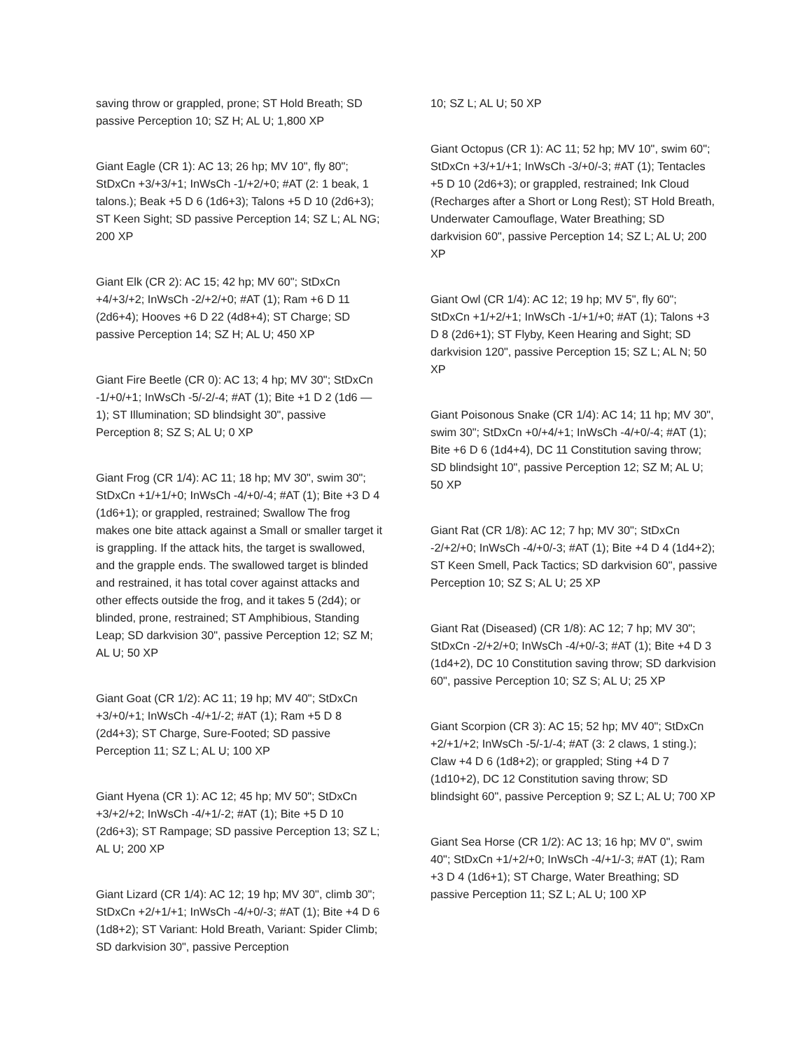saving throw or grappled, prone; ST Hold Breath; SD passive Perception 10; SZ H; AL U; 1,800 XP
Giant Eagle (CR 1): AC 13; 26 hp; MV 10", fly 80"; StDxCn +3/+3/+1; InWsCh -1/+2/+0; #AT (2: 1 beak, 1 talons.); Beak +5 D 6 (1d6+3); Talons +5 D 10 (2d6+3); ST Keen Sight; SD passive Perception 14; SZ L; AL NG; 200 XP
Giant Elk (CR 2): AC 15; 42 hp; MV 60"; StDxCn +4/+3/+2; InWsCh -2/+2/+0; #AT (1); Ram +6 D 11 (2d6+4); Hooves +6 D 22 (4d8+4); ST Charge; SD passive Perception 14; SZ H; AL U; 450 XP
Giant Fire Beetle (CR 0): AC 13; 4 hp; MV 30"; StDxCn -1/+0/+1; InWsCh -5/-2/-4; #AT (1); Bite +1 D 2 (1d6 — 1); ST Illumination; SD blindsight 30", passive Perception 8; SZ S; AL U; 0 XP
Giant Frog (CR 1/4): AC 11; 18 hp; MV 30", swim 30"; StDxCn +1/+1/+0; InWsCh -4/+0/-4; #AT (1); Bite +3 D 4 (1d6+1); or grappled, restrained; Swallow The frog makes one bite attack against a Small or smaller target it is grappling. If the attack hits, the target is swallowed, and the grapple ends. The swallowed target is blinded and restrained, it has total cover against attacks and other effects outside the frog, and it takes 5 (2d4); or blinded, prone, restrained; ST Amphibious, Standing Leap; SD darkvision 30", passive Perception 12; SZ M; AL U; 50 XP
Giant Goat (CR 1/2): AC 11; 19 hp; MV 40"; StDxCn +3/+0/+1; InWsCh -4/+1/-2; #AT (1); Ram +5 D 8 (2d4+3); ST Charge, Sure-Footed; SD passive Perception 11; SZ L; AL U; 100 XP
Giant Hyena (CR 1): AC 12; 45 hp; MV 50"; StDxCn +3/+2/+2; InWsCh -4/+1/-2; #AT (1); Bite +5 D 10 (2d6+3); ST Rampage; SD passive Perception 13; SZ L; AL U; 200 XP
Giant Lizard (CR 1/4): AC 12; 19 hp; MV 30", climb 30"; StDxCn +2/+1/+1; InWsCh -4/+0/-3; #AT (1); Bite +4 D 6 (1d8+2); ST Variant: Hold Breath, Variant: Spider Climb; SD darkvision 30", passive Perception
10; SZ L; AL U; 50 XP
Giant Octopus (CR 1): AC 11; 52 hp; MV 10", swim 60"; StDxCn +3/+1/+1; InWsCh -3/+0/-3; #AT (1); Tentacles +5 D 10 (2d6+3); or grappled, restrained; Ink Cloud (Recharges after a Short or Long Rest); ST Hold Breath, Underwater Camouflage, Water Breathing; SD darkvision 60", passive Perception 14; SZ L; AL U; 200 XP
Giant Owl (CR 1/4): AC 12; 19 hp; MV 5", fly 60"; StDxCn +1/+2/+1; InWsCh -1/+1/+0; #AT (1); Talons +3 D 8 (2d6+1); ST Flyby, Keen Hearing and Sight; SD darkvision 120", passive Perception 15; SZ L; AL N; 50 XP
Giant Poisonous Snake (CR 1/4): AC 14; 11 hp; MV 30", swim 30"; StDxCn +0/+4/+1; InWsCh -4/+0/-4; #AT (1); Bite +6 D 6 (1d4+4), DC 11 Constitution saving throw; SD blindsight 10", passive Perception 12; SZ M; AL U; 50 XP
Giant Rat (CR 1/8): AC 12; 7 hp; MV 30"; StDxCn -2/+2/+0; InWsCh -4/+0/-3; #AT (1); Bite +4 D 4 (1d4+2); ST Keen Smell, Pack Tactics; SD darkvision 60", passive Perception 10; SZ S; AL U; 25 XP
Giant Rat (Diseased) (CR 1/8): AC 12; 7 hp; MV 30"; StDxCn -2/+2/+0; InWsCh -4/+0/-3; #AT (1); Bite +4 D 3 (1d4+2), DC 10 Constitution saving throw; SD darkvision 60", passive Perception 10; SZ S; AL U; 25 XP
Giant Scorpion (CR 3): AC 15; 52 hp; MV 40"; StDxCn +2/+1/+2; InWsCh -5/-1/-4; #AT (3: 2 claws, 1 sting.); Claw +4 D 6 (1d8+2); or grappled; Sting +4 D 7 (1d10+2), DC 12 Constitution saving throw; SD blindsight 60", passive Perception 9; SZ L; AL U; 700 XP
Giant Sea Horse (CR 1/2): AC 13; 16 hp; MV 0", swim 40"; StDxCn +1/+2/+0; InWsCh -4/+1/-3; #AT (1); Ram +3 D 4 (1d6+1); ST Charge, Water Breathing; SD passive Perception 11; SZ L; AL U; 100 XP